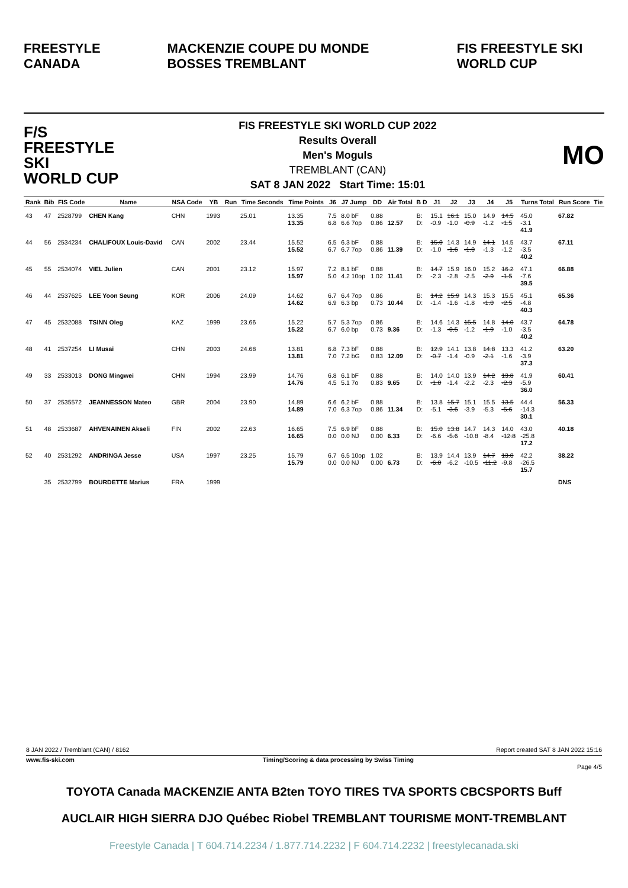FREESTYLE CANADA MACKENZIE COUPE DU MONDE BOSSES TREMBLANT FIS FREESTYLE SKI WORLD CUP
F/S
FREESTYLE SKI
WORLD CUP
FIS FREESTYLE SKI WORLD CUP 2022
Results Overall
Men's Moguls
TREMBLANT (CAN)
SAT 8 JAN 2022 Start Time: 15:01
MO
| Rank | Bib | FIS Code | Name | NSA Code | YB | Run | Time Seconds | Time Points | J6 | J7 Jump | DD | Air Total | B D | J1 | J2 | J3 | J4 | J5 | Turns Total | Run Score | Tie |
| --- | --- | --- | --- | --- | --- | --- | --- | --- | --- | --- | --- | --- | --- | --- | --- | --- | --- | --- | --- | --- | --- |
| 43 | 47 | 2528799 | CHEN Kang | CHN | 1993 | | 25.01 | 13.35 13.35 | 7.5 6.8 | 8.0 bF 6.6 7op | 0.88 0.86 | 12.57 | B: D: | 15.1 -0.9 | 16.1 -1.0 | 15.0 -0.9 | 14.9 -1.2 | 14.5 -1.5 | 45.0 -3.1 41.9 | 67.82 | |
| 44 | 56 | 2534234 | CHALIFOUX Louis-David | CAN | 2002 | | 23.44 | 15.52 15.52 | 6.5 6.7 | 6.3 bF 6.7 7op | 0.88 0.86 | 11.39 | B: D: | 15.0 -1.0 | 14.3 -1.6 | 14.9 -1.0 | 14.1 -1.3 | 14.5 -1.2 | 43.7 -3.5 40.2 | 67.11 | |
| 45 | 55 | 2534074 | VIEL Julien | CAN | 2001 | | 23.12 | 15.97 15.97 | 7.2 5.0 | 8.1 bF 4.2 10op | 0.88 1.02 | 11.41 | B: D: | 14.7 -2.3 | 15.9 -2.8 | 16.0 -2.5 | 15.2 -2.9 | 16.2 -1.5 | 47.1 -7.6 39.5 | 66.88 | |
| 46 | 44 | 2537625 | LEE Yoon Seung | KOR | 2006 | | 24.09 | 14.62 14.62 | 6.7 6.9 | 6.4 7op 6.3 bp | 0.86 0.73 | 10.44 | B: D: | 14.2 -1.4 | 15.9 -1.6 | 14.3 -1.8 | 15.3 -1.0 | 15.5 -2.5 | 45.1 -4.8 40.3 | 65.36 | |
| 47 | 45 | 2532088 | TSINN Oleg | KAZ | 1999 | | 23.66 | 15.22 15.22 | 5.7 6.7 | 5.3 7op 6.0 bp | 0.86 0.73 | 9.36 | B: D: | 14.6 -1.3 | 14.3 -0.5 | 15.5 -1.2 | 14.8 -1.9 | 14.0 -1.0 | 43.7 -3.5 40.2 | 64.78 | |
| 48 | 41 | 2537254 | LI Musai | CHN | 2003 | | 24.68 | 13.81 13.81 | 6.8 7.0 | 7.3 bF 7.2 bG | 0.88 0.83 | 12.09 | B: D: | 12.9 -0.7 | 14.1 -1.4 | 13.8 -0.9 | 14.8 -2.1 | 13.3 -1.6 | 41.2 -3.9 37.3 | 63.20 | |
| 49 | 33 | 2533013 | DONG Mingwei | CHN | 1994 | | 23.99 | 14.76 14.76 | 6.8 4.5 | 6.1 bF 5.1 7o | 0.88 0.83 | 9.65 | B: D: | 14.0 -1.0 | 14.0 -1.4 | 13.9 -2.2 | 14.2 -2.3 | 13.8 -2.3 | 41.9 -5.9 36.0 | 60.41 | |
| 50 | 37 | 2535572 | JEANNESSON Mateo | GBR | 2004 | | 23.90 | 14.89 14.89 | 6.6 7.0 | 6.2 bF 6.3 7op | 0.88 0.86 | 11.34 | B: D: | 13.8 -5.1 | 15.7 -3.6 | 15.1 -3.9 | 15.5 -5.3 | 13.5 -5.6 | 44.4 -14.3 30.1 | 56.33 | |
| 51 | 48 | 2533687 | AHVENAINEN Akseli | FIN | 2002 | | 22.63 | 16.65 16.65 | 7.5 0.0 | 6.9 bF 0.0 NJ | 0.88 0.00 | 6.33 | B: D: | 15.0 -6.6 | 13.8 -5.6 | 14.7 -10.8 | 14.3 -8.4 | 14.0 -12.8 | 43.0 -25.8 17.2 | 40.18 | |
| 52 | 40 | 2531292 | ANDRINGA Jesse | USA | 1997 | | 23.25 | 15.79 15.79 | 6.7 0.0 | 6.5 10op 0.0 NJ | 1.02 0.00 | 6.73 | B: D: | 13.9 -6.0 | 14.4 -6.2 | 13.9 -10.5 | 14.7 -11.2 | 13.0 -9.8 | 42.2 -26.5 15.7 | 38.22 | |
| | 35 | 2532799 | BOURDETTE Marius | FRA | 1999 | | | | | | | | | | | | | | | DNS | |
8 JAN 2022 / Tremblant (CAN) / 8162 Report created SAT 8 JAN 2022 15:16
www.fis-ski.com Timing/Scoring & data processing by Swiss Timing
Page 4/5
TOYOTA Canada MACKENZIE ANTA B2ten TOYO TIRES TVA SPORTS CBCSPORTS Buff
AUCLAIR HIGH SIERRA DJO Québec Riobel TREMBLANT TOURISME MONT-TREMBLANT
Freestyle Canada | T 604.714.2234 / 1.877.714.2232 | F 604.714.2232 | freestylecanada.ski